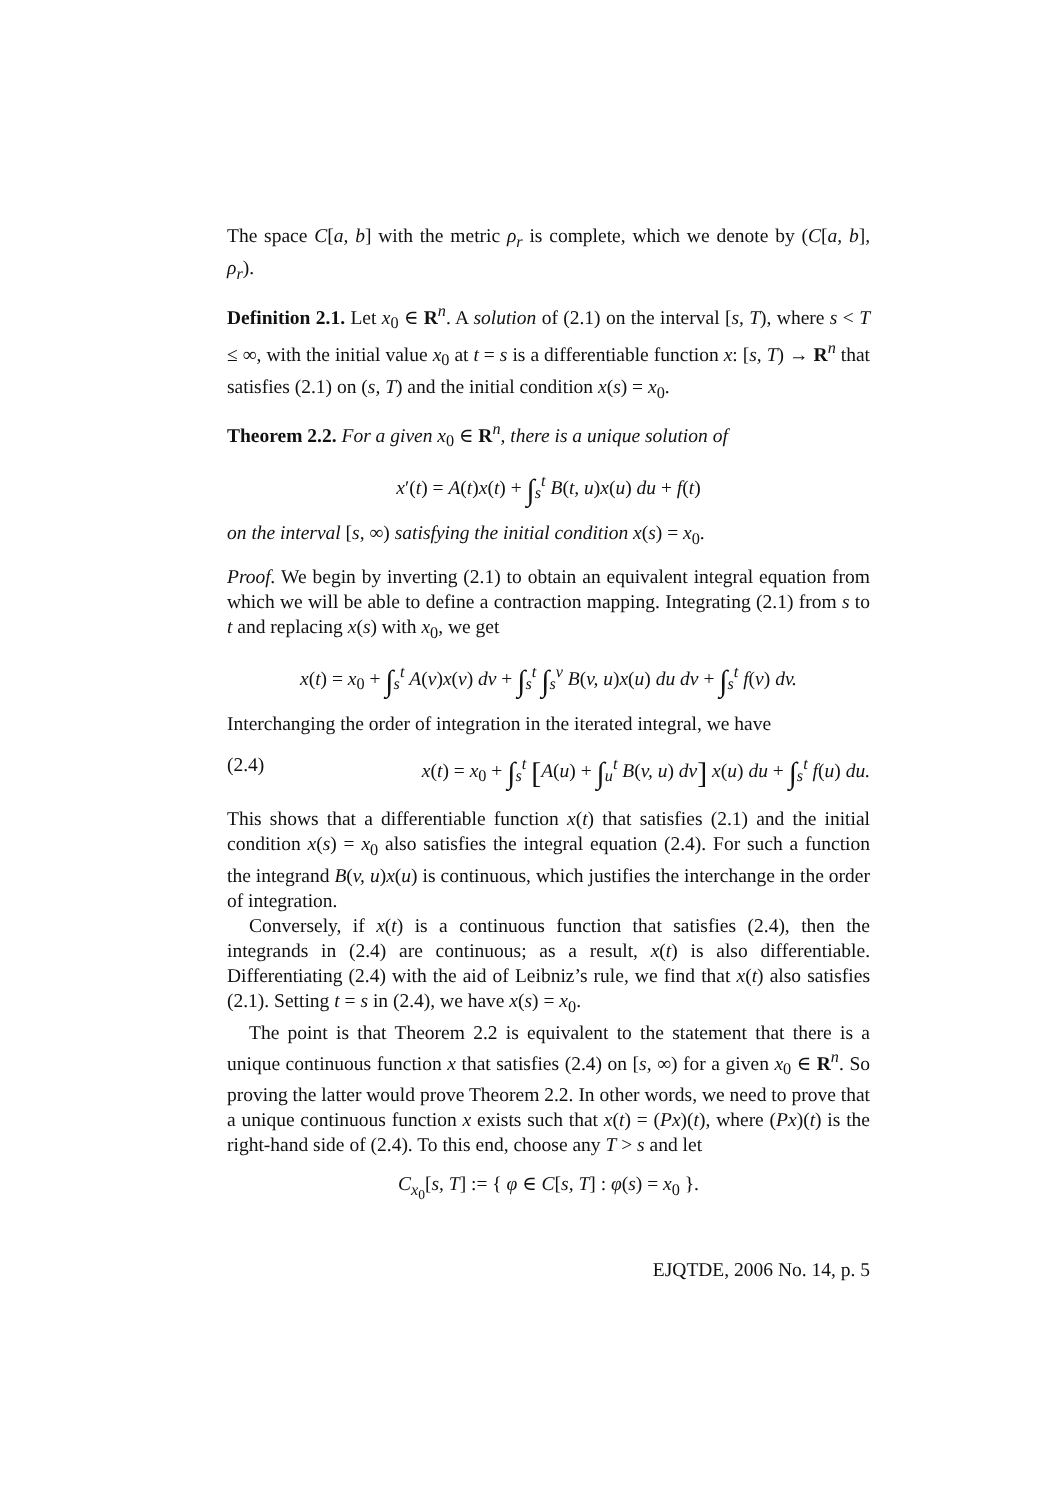The space C[a, b] with the metric ρ<sub>r</sub> is complete, which we denote by (C[a, b], ρ<sub>r</sub>).
Definition 2.1. Let x<sub>0</sub> ∈ R<sup>n</sup>. A solution of (2.1) on the interval [s, T), where s < T ≤ ∞, with the initial value x<sub>0</sub> at t = s is a differentiable function x: [s, T) → R<sup>n</sup> that satisfies (2.1) on (s, T) and the initial condition x(s) = x<sub>0</sub>.
Theorem 2.2. For a given x<sub>0</sub> ∈ R<sup>n</sup>, there is a unique solution of
x′(t) = A(t)x(t) + ∫<sub>s</sub><sup>t</sup> B(t, u)x(u) du + f(t)
on the interval [s, ∞) satisfying the initial condition x(s) = x<sub>0</sub>.
Proof. We begin by inverting (2.1) to obtain an equivalent integral equation from which we will be able to define a contraction mapping. Integrating (2.1) from s to t and replacing x(s) with x<sub>0</sub>, we get
x(t) = x<sub>0</sub> + ∫<sub>s</sub><sup>t</sup> A(v)x(v) dv + ∫<sub>s</sub><sup>t</sup> ∫<sub>s</sub><sup>v</sup> B(v, u)x(u) du dv + ∫<sub>s</sub><sup>t</sup> f(v) dv.
Interchanging the order of integration in the iterated integral, we have
(2.4) x(t) = x<sub>0</sub> + ∫<sub>s</sub><sup>t</sup> [A(u) + ∫<sub>u</sub><sup>t</sup> B(v, u) dv] x(u) du + ∫<sub>s</sub><sup>t</sup> f(u) du.
This shows that a differentiable function x(t) that satisfies (2.1) and the initial condition x(s) = x<sub>0</sub> also satisfies the integral equation (2.4). For such a function the integrand B(v, u)x(u) is continuous, which justifies the interchange in the order of integration.
Conversely, if x(t) is a continuous function that satisfies (2.4), then the integrands in (2.4) are continuous; as a result, x(t) is also differentiable. Differentiating (2.4) with the aid of Leibniz’s rule, we find that x(t) also satisfies (2.1). Setting t = s in (2.4), we have x(s) = x<sub>0</sub>.
The point is that Theorem 2.2 is equivalent to the statement that there is a unique continuous function x that satisfies (2.4) on [s, ∞) for a given x<sub>0</sub> ∈ R<sup>n</sup>. So proving the latter would prove Theorem 2.2. In other words, we need to prove that a unique continuous function x exists such that x(t) = (Px)(t), where (Px)(t) is the right-hand side of (2.4). To this end, choose any T > s and let
C<sub>x<sub>0</sub></sub>[s, T] := { φ ∈ C[s, T] : φ(s) = x<sub>0</sub> }.
EJQTDE, 2006 No. 14, p. 5